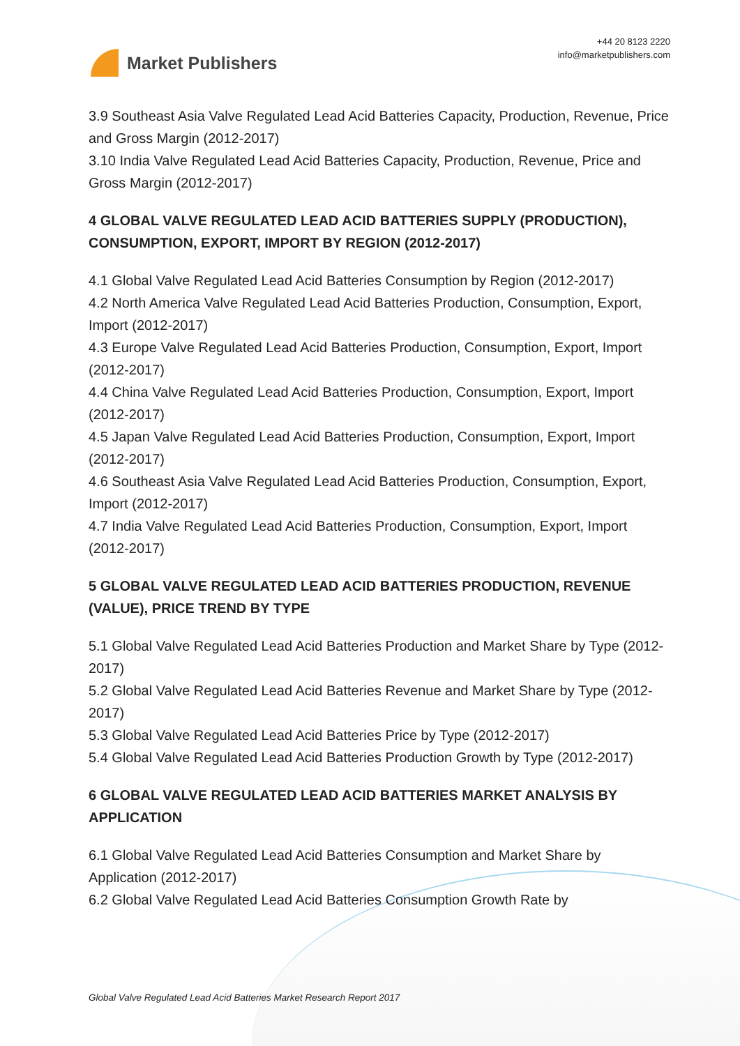Market Publishers
+44 20 8123 2220
info@marketpublishers.com
3.9 Southeast Asia Valve Regulated Lead Acid Batteries Capacity, Production, Revenue, Price and Gross Margin (2012-2017)
3.10 India Valve Regulated Lead Acid Batteries Capacity, Production, Revenue, Price and Gross Margin (2012-2017)
4 GLOBAL VALVE REGULATED LEAD ACID BATTERIES SUPPLY (PRODUCTION), CONSUMPTION, EXPORT, IMPORT BY REGION (2012-2017)
4.1 Global Valve Regulated Lead Acid Batteries Consumption by Region (2012-2017)
4.2 North America Valve Regulated Lead Acid Batteries Production, Consumption, Export, Import (2012-2017)
4.3 Europe Valve Regulated Lead Acid Batteries Production, Consumption, Export, Import (2012-2017)
4.4 China Valve Regulated Lead Acid Batteries Production, Consumption, Export, Import (2012-2017)
4.5 Japan Valve Regulated Lead Acid Batteries Production, Consumption, Export, Import (2012-2017)
4.6 Southeast Asia Valve Regulated Lead Acid Batteries Production, Consumption, Export, Import (2012-2017)
4.7 India Valve Regulated Lead Acid Batteries Production, Consumption, Export, Import (2012-2017)
5 GLOBAL VALVE REGULATED LEAD ACID BATTERIES PRODUCTION, REVENUE (VALUE), PRICE TREND BY TYPE
5.1 Global Valve Regulated Lead Acid Batteries Production and Market Share by Type (2012-2017)
5.2 Global Valve Regulated Lead Acid Batteries Revenue and Market Share by Type (2012-2017)
5.3 Global Valve Regulated Lead Acid Batteries Price by Type (2012-2017)
5.4 Global Valve Regulated Lead Acid Batteries Production Growth by Type (2012-2017)
6 GLOBAL VALVE REGULATED LEAD ACID BATTERIES MARKET ANALYSIS BY APPLICATION
6.1 Global Valve Regulated Lead Acid Batteries Consumption and Market Share by Application (2012-2017)
6.2 Global Valve Regulated Lead Acid Batteries Consumption Growth Rate by
Global Valve Regulated Lead Acid Batteries Market Research Report 2017